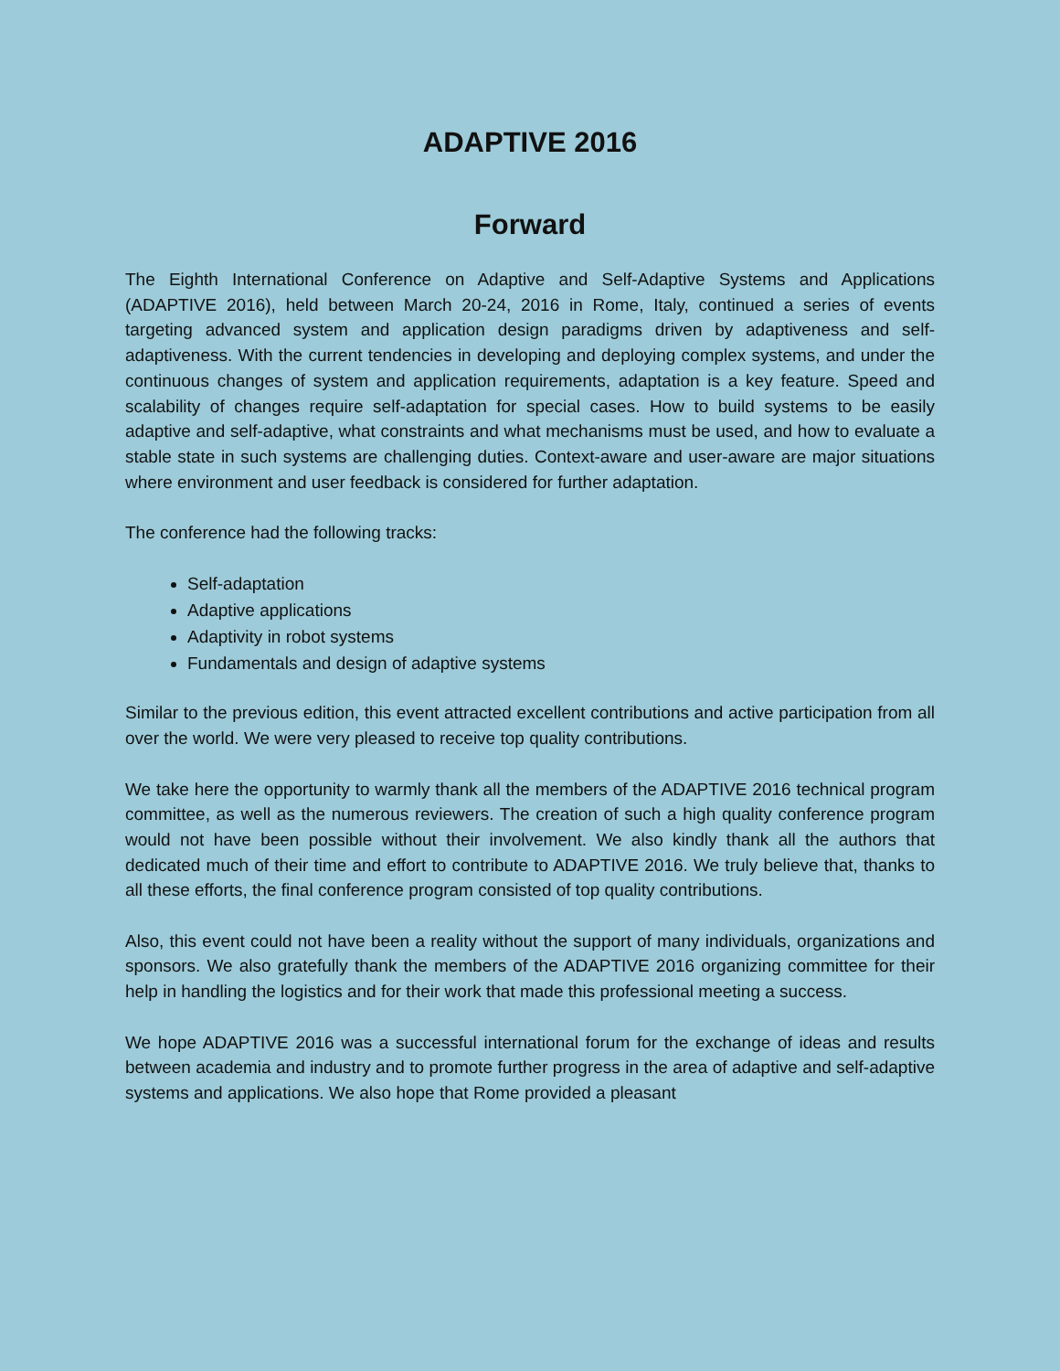ADAPTIVE 2016
Forward
The Eighth International Conference on Adaptive and Self-Adaptive Systems and Applications (ADAPTIVE 2016), held between March 20-24, 2016 in Rome, Italy, continued a series of events targeting advanced system and application design paradigms driven by adaptiveness and self-adaptiveness. With the current tendencies in developing and deploying complex systems, and under the continuous changes of system and application requirements, adaptation is a key feature. Speed and scalability of changes require self-adaptation for special cases. How to build systems to be easily adaptive and self-adaptive, what constraints and what mechanisms must be used, and how to evaluate a stable state in such systems are challenging duties. Context-aware and user-aware are major situations where environment and user feedback is considered for further adaptation.
The conference had the following tracks:
Self-adaptation
Adaptive applications
Adaptivity in robot systems
Fundamentals and design of adaptive systems
Similar to the previous edition, this event attracted excellent contributions and active participation from all over the world. We were very pleased to receive top quality contributions.
We take here the opportunity to warmly thank all the members of the ADAPTIVE 2016 technical program committee, as well as the numerous reviewers. The creation of such a high quality conference program would not have been possible without their involvement. We also kindly thank all the authors that dedicated much of their time and effort to contribute to ADAPTIVE 2016. We truly believe that, thanks to all these efforts, the final conference program consisted of top quality contributions.
Also, this event could not have been a reality without the support of many individuals, organizations and sponsors. We also gratefully thank the members of the ADAPTIVE 2016 organizing committee for their help in handling the logistics and for their work that made this professional meeting a success.
We hope ADAPTIVE 2016 was a successful international forum for the exchange of ideas and results between academia and industry and to promote further progress in the area of adaptive and self-adaptive systems and applications. We also hope that Rome provided a pleasant